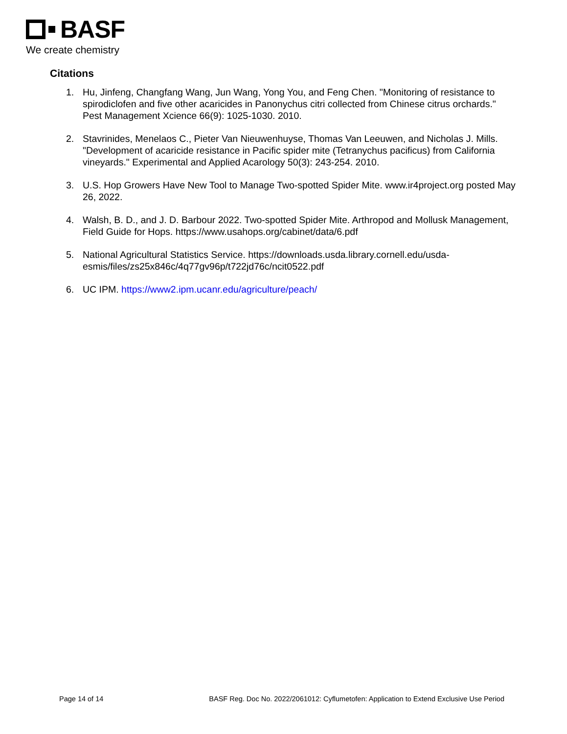BASF
We create chemistry
Citations
1. Hu, Jinfeng, Changfang Wang, Jun Wang, Yong You, and Feng Chen. "Monitoring of resistance to spirodiclofen and five other acaricides in Panonychus citri collected from Chinese citrus orchards." Pest Management Xcience 66(9): 1025-1030. 2010.
2. Stavrinides, Menelaos C., Pieter Van Nieuwenhuyse, Thomas Van Leeuwen, and Nicholas J. Mills. "Development of acaricide resistance in Pacific spider mite (Tetranychus pacificus) from California vineyards." Experimental and Applied Acarology 50(3): 243-254. 2010.
3. U.S. Hop Growers Have New Tool to Manage Two-spotted Spider Mite. www.ir4project.org posted May 26, 2022.
4. Walsh, B. D., and J. D. Barbour 2022. Two-spotted Spider Mite. Arthropod and Mollusk Management, Field Guide for Hops. https://www.usahops.org/cabinet/data/6.pdf
5. National Agricultural Statistics Service. https://downloads.usda.library.cornell.edu/usda-esmis/files/zs25x846c/4q77gv96p/t722jd76c/ncit0522.pdf
6. UC IPM. https://www2.ipm.ucanr.edu/agriculture/peach/
Page 14 of 14 BASF Reg. Doc No. 2022/2061012: Cyflumetofen: Application to Extend Exclusive Use Period